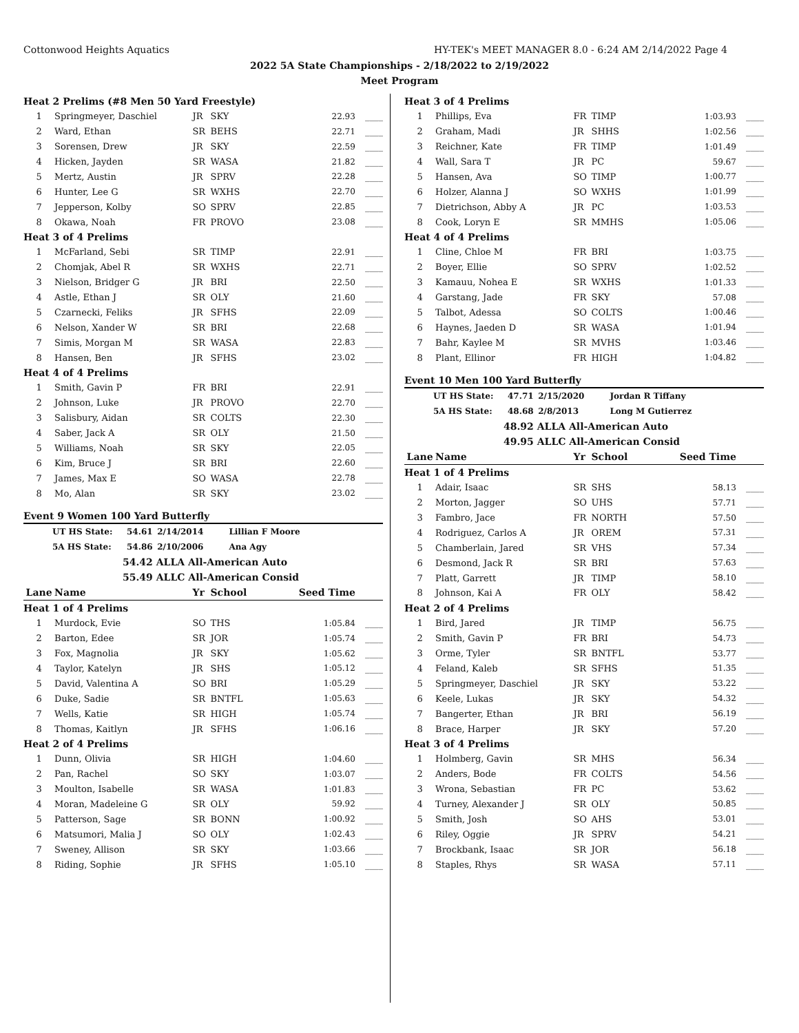Cottonwood Heights Aquatics HY-TEK's MEET MANAGER 8.0 - 6:24 AM 2/14/2022 Page 4
2022 5A State Championships - 2/18/2022 to 2/19/2022
Meet Program
| Heat 2 Prelims (#8 Men 50 Yard Freestyle) | | | | | |
| 1 | Springmeyer, Daschiel | JR | SKY | 22.93 | ____ |
| 2 | Ward, Ethan | SR | BEHS | 22.71 | ____ |
| 3 | Sorensen, Drew | JR | SKY | 22.59 | ____ |
| 4 | Hicken, Jayden | SR | WASA | 21.82 | ____ |
| 5 | Mertz, Austin | JR | SPRV | 22.28 | ____ |
| 6 | Hunter, Lee G | SR | WXHS | 22.70 | ____ |
| 7 | Jepperson, Kolby | SO | SPRV | 22.85 | ____ |
| 8 | Okawa, Noah | FR | PROVO | 23.08 | ____ |
| Heat 3 of 4 Prelims | | | | | |
| 1 | McFarland, Sebi | SR | TIMP | 22.91 | ____ |
| 2 | Chomjak, Abel R | SR | WXHS | 22.71 | ____ |
| 3 | Nielson, Bridger G | JR | BRI | 22.50 | ____ |
| 4 | Astle, Ethan J | SR | OLY | 21.60 | ____ |
| 5 | Czarnecki, Feliks | JR | SFHS | 22.09 | ____ |
| 6 | Nelson, Xander W | SR | BRI | 22.68 | ____ |
| 7 | Simis, Morgan M | SR | WASA | 22.83 | ____ |
| 8 | Hansen, Ben | JR | SFHS | 23.02 | ____ |
| Heat 4 of 4 Prelims | | | | | |
| 1 | Smith, Gavin P | FR | BRI | 22.91 | ____ |
| 2 | Johnson, Luke | JR | PROVO | 22.70 | ____ |
| 3 | Salisbury, Aidan | SR | COLTS | 22.30 | ____ |
| 4 | Saber, Jack A | SR | OLY | 21.50 | ____ |
| 5 | Williams, Noah | SR | SKY | 22.05 | ____ |
| 6 | Kim, Bruce J | SR | BRI | 22.60 | ____ |
| 7 | James, Max E | SO | WASA | 22.78 | ____ |
| 8 | Mo, Alan | SR | SKY | 23.02 | ____ |
Event 9 Women 100 Yard Butterfly
UT HS State: 54.61 2/14/2014 Lillian F Moore
5A HS State: 54.86 2/10/2006 Ana Agy
54.42 ALLA All-American Auto
55.49 ALLC All-American Consid
| Lane | Name | Yr | School | Seed Time | |
| --- | --- | --- | --- | --- | --- |
| Heat 1 of 4 Prelims | | | | | |
| 1 | Murdock, Evie | SO | THS | 1:05.84 | ____ |
| 2 | Barton, Edee | SR | JOR | 1:05.74 | ____ |
| 3 | Fox, Magnolia | JR | SKY | 1:05.62 | ____ |
| 4 | Taylor, Katelyn | JR | SHS | 1:05.12 | ____ |
| 5 | David, Valentina A | SO | BRI | 1:05.29 | ____ |
| 6 | Duke, Sadie | SR | BNTFL | 1:05.63 | ____ |
| 7 | Wells, Katie | SR | HIGH | 1:05.74 | ____ |
| 8 | Thomas, Kaitlyn | JR | SFHS | 1:06.16 | ____ |
| Heat 2 of 4 Prelims | | | | | |
| 1 | Dunn, Olivia | SR | HIGH | 1:04.60 | ____ |
| 2 | Pan, Rachel | SO | SKY | 1:03.07 | ____ |
| 3 | Moulton, Isabelle | SR | WASA | 1:01.83 | ____ |
| 4 | Moran, Madeleine G | SR | OLY | 59.92 | ____ |
| 5 | Patterson, Sage | SR | BONN | 1:00.92 | ____ |
| 6 | Matsumori, Malia J | SO | OLY | 1:02.43 | ____ |
| 7 | Sweney, Allison | SR | SKY | 1:03.66 | ____ |
| 8 | Riding, Sophie | JR | SFHS | 1:05.10 | ____ |
| Heat 3 of 4 Prelims | | | | | |
| 1 | Phillips, Eva | FR | TIMP | 1:03.93 | ____ |
| 2 | Graham, Madi | JR | SHHS | 1:02.56 | ____ |
| 3 | Reichner, Kate | FR | TIMP | 1:01.49 | ____ |
| 4 | Wall, Sara T | JR | PC | 59.67 | ____ |
| 5 | Hansen, Ava | SO | TIMP | 1:00.77 | ____ |
| 6 | Holzer, Alanna J | SO | WXHS | 1:01.99 | ____ |
| 7 | Dietrichson, Abby A | JR | PC | 1:03.53 | ____ |
| 8 | Cook, Loryn E | SR | MMHS | 1:05.06 | ____ |
| Heat 4 of 4 Prelims | | | | | |
| 1 | Cline, Chloe M | FR | BRI | 1:03.75 | ____ |
| 2 | Boyer, Ellie | SO | SPRV | 1:02.52 | ____ |
| 3 | Kamauu, Nohea E | SR | WXHS | 1:01.33 | ____ |
| 4 | Garstang, Jade | FR | SKY | 57.08 | ____ |
| 5 | Talbot, Adessa | SO | COLTS | 1:00.46 | ____ |
| 6 | Haynes, Jaeden D | SR | WASA | 1:01.94 | ____ |
| 7 | Bahr, Kaylee M | SR | MVHS | 1:03.46 | ____ |
| 8 | Plant, Ellinor | FR | HIGH | 1:04.82 | ____ |
Event 10 Men 100 Yard Butterfly
UT HS State: 47.71 2/15/2020 Jordan R Tiffany
5A HS State: 48.68 2/8/2013 Long M Gutierrez
48.92 ALLA All-American Auto
49.95 ALLC All-American Consid
| Lane | Name | Yr | School | Seed Time | |
| --- | --- | --- | --- | --- | --- |
| Heat 1 of 4 Prelims | | | | | |
| 1 | Adair, Isaac | SR | SHS | 58.13 | ____ |
| 2 | Morton, Jagger | SO | UHS | 57.71 | ____ |
| 3 | Fambro, Jace | FR | NORTH | 57.50 | ____ |
| 4 | Rodriguez, Carlos A | JR | OREM | 57.31 | ____ |
| 5 | Chamberlain, Jared | SR | VHS | 57.34 | ____ |
| 6 | Desmond, Jack R | SR | BRI | 57.63 | ____ |
| 7 | Platt, Garrett | JR | TIMP | 58.10 | ____ |
| 8 | Johnson, Kai A | FR | OLY | 58.42 | ____ |
| Heat 2 of 4 Prelims | | | | | |
| 1 | Bird, Jared | JR | TIMP | 56.75 | ____ |
| 2 | Smith, Gavin P | FR | BRI | 54.73 | ____ |
| 3 | Orme, Tyler | SR | BNTFL | 53.77 | ____ |
| 4 | Feland, Kaleb | SR | SFHS | 51.35 | ____ |
| 5 | Springmeyer, Daschiel | JR | SKY | 53.22 | ____ |
| 6 | Keele, Lukas | JR | SKY | 54.32 | ____ |
| 7 | Bangerter, Ethan | JR | BRI | 56.19 | ____ |
| 8 | Brace, Harper | JR | SKY | 57.20 | ____ |
| Heat 3 of 4 Prelims | | | | | |
| 1 | Holmberg, Gavin | SR | MHS | 56.34 | ____ |
| 2 | Anders, Bode | FR | COLTS | 54.56 | ____ |
| 3 | Wrona, Sebastian | FR | PC | 53.62 | ____ |
| 4 | Turney, Alexander J | SR | OLY | 50.85 | ____ |
| 5 | Smith, Josh | SO | AHS | 53.01 | ____ |
| 6 | Riley, Oggie | JR | SPRV | 54.21 | ____ |
| 7 | Brockbank, Isaac | SR | JOR | 56.18 | ____ |
| 8 | Staples, Rhys | SR | WASA | 57.11 | ____ |